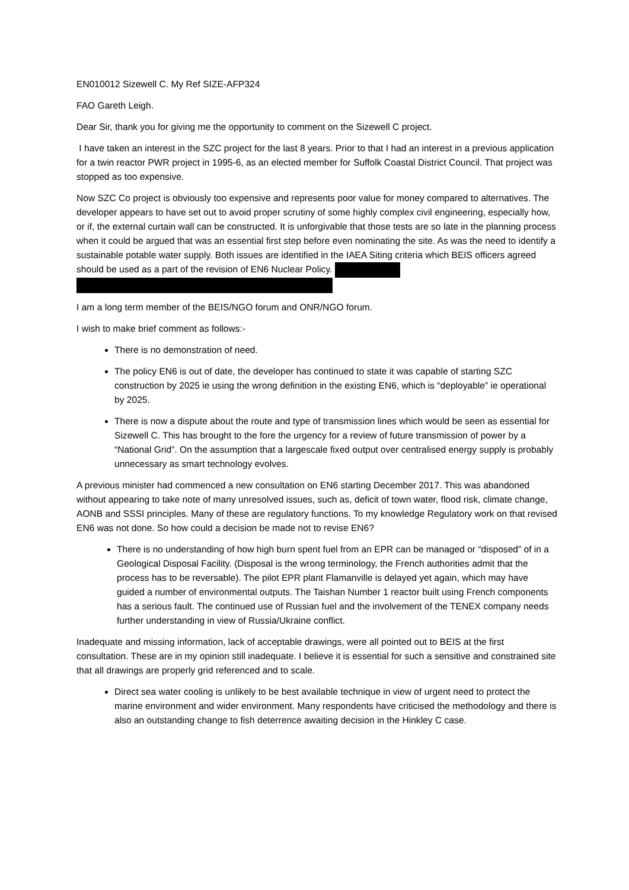EN010012 Sizewell C. My Ref SIZE-AFP324
FAO Gareth Leigh.
Dear Sir, thank you for giving me the opportunity to comment on the Sizewell C project.
I have taken an interest in the SZC project for the last 8 years. Prior to that I had an interest in a previous application for a twin reactor PWR project in 1995-6, as an elected member for Suffolk Coastal District Council. That project was stopped as too expensive.
Now SZC Co project is obviously too expensive and represents poor value for money compared to alternatives. The developer appears to have set out to avoid proper scrutiny of some highly complex civil engineering, especially how, or if, the external curtain wall can be constructed. It is unforgivable that those tests are so late in the planning process when it could be argued that was an essential first step before even nominating the site. As was the need to identify a sustainable potable water supply. Both issues are identified in the IAEA Siting criteria which BEIS officers agreed should be used as a part of the revision of EN6 Nuclear Policy.
I am a long term member of the BEIS/NGO forum and ONR/NGO forum.
I wish to make brief comment as follows:-
There is no demonstration of need.
The policy EN6 is out of date, the developer has continued to state it was capable of starting SZC construction by 2025 ie using the wrong definition in the existing EN6, which is “deployable” ie operational by 2025.
There is now a dispute about the route and type of transmission lines which would be seen as essential for Sizewell C. This has brought to the fore the urgency for a review of future transmission of power by a “National Grid”. On the assumption that a largescale fixed output over centralised energy supply is probably unnecessary as smart technology evolves.
A previous minister had commenced a new consultation on EN6 starting December 2017. This was abandoned without appearing to take note of many unresolved issues, such as, deficit of town water, flood risk, climate change, AONB and SSSI principles. Many of these are regulatory functions. To my knowledge Regulatory work on that revised EN6 was not done. So how could a decision be made not to revise EN6?
There is no understanding of how high burn spent fuel from an EPR can be managed or “disposed” of in a Geological Disposal Facility. (Disposal is the wrong terminology, the French authorities admit that the process has to be reversable). The pilot EPR plant Flamanville is delayed yet again, which may have guided a number of environmental outputs. The Taishan Number 1 reactor built using French components has a serious fault. The continued use of Russian fuel and the involvement of the TENEX company needs further understanding in view of Russia/Ukraine conflict.
Inadequate and missing information, lack of acceptable drawings, were all pointed out to BEIS at the first consultation. These are in my opinion still inadequate. I believe it is essential for such a sensitive and constrained site that all drawings are properly grid referenced and to scale.
Direct sea water cooling is unlikely to be best available technique in view of urgent need to protect the marine environment and wider environment. Many respondents have criticised the methodology and there is also an outstanding change to fish deterrence awaiting decision in the Hinkley C case.